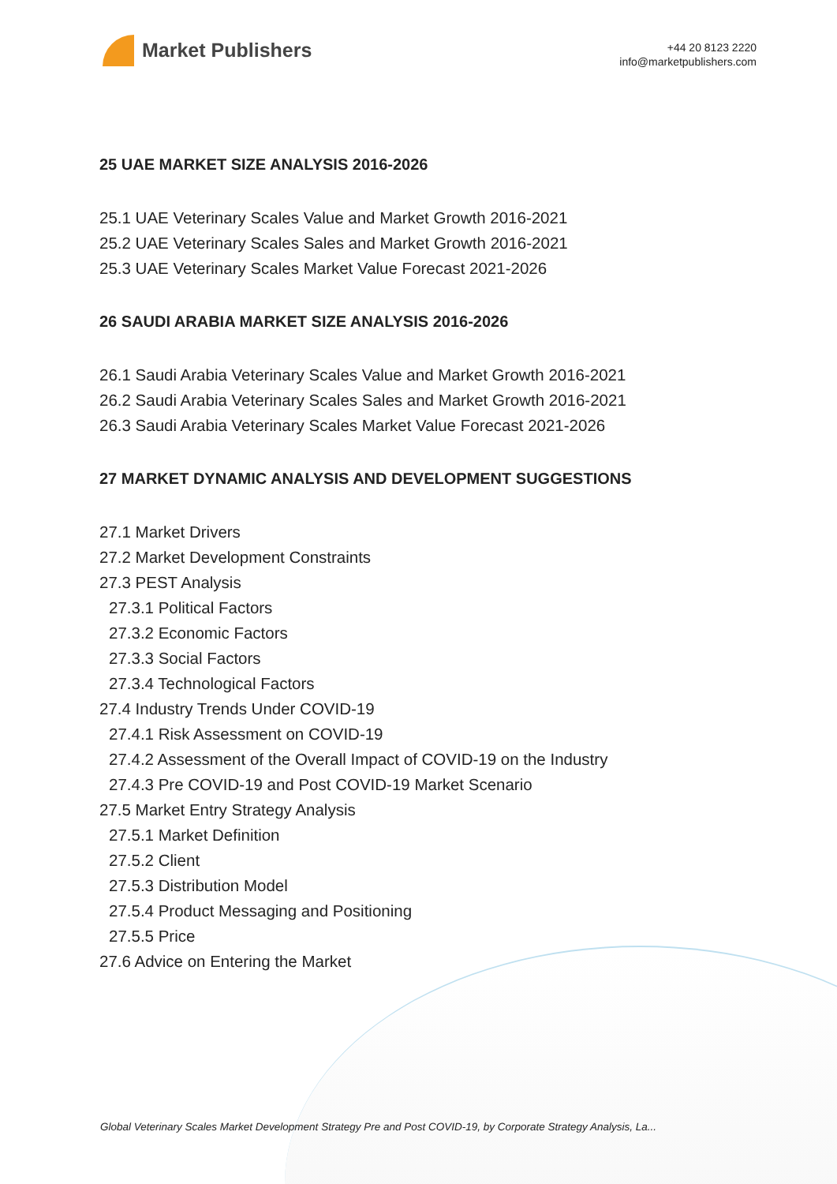Market Publishers
+44 20 8123 2220
info@marketpublishers.com
25 UAE MARKET SIZE ANALYSIS 2016-2026
25.1 UAE Veterinary Scales Value and Market Growth 2016-2021
25.2 UAE Veterinary Scales Sales and Market Growth 2016-2021
25.3 UAE Veterinary Scales Market Value Forecast 2021-2026
26 SAUDI ARABIA MARKET SIZE ANALYSIS 2016-2026
26.1 Saudi Arabia Veterinary Scales Value and Market Growth 2016-2021
26.2 Saudi Arabia Veterinary Scales Sales and Market Growth 2016-2021
26.3 Saudi Arabia Veterinary Scales Market Value Forecast 2021-2026
27 MARKET DYNAMIC ANALYSIS AND DEVELOPMENT SUGGESTIONS
27.1 Market Drivers
27.2 Market Development Constraints
27.3 PEST Analysis
27.3.1 Political Factors
27.3.2 Economic Factors
27.3.3 Social Factors
27.3.4 Technological Factors
27.4 Industry Trends Under COVID-19
27.4.1 Risk Assessment on COVID-19
27.4.2 Assessment of the Overall Impact of COVID-19 on the Industry
27.4.3 Pre COVID-19 and Post COVID-19 Market Scenario
27.5 Market Entry Strategy Analysis
27.5.1 Market Definition
27.5.2 Client
27.5.3 Distribution Model
27.5.4 Product Messaging and Positioning
27.5.5 Price
27.6 Advice on Entering the Market
Global Veterinary Scales Market Development Strategy Pre and Post COVID-19, by Corporate Strategy Analysis, La...